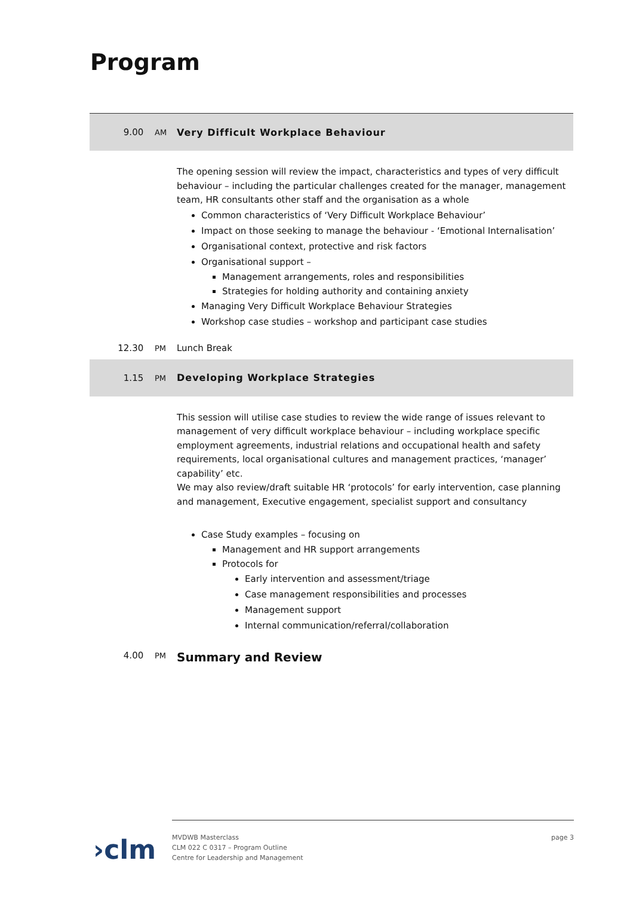Program
9.00 AM
Very Difficult Workplace Behaviour
The opening session will review the impact, characteristics and types of very difficult behaviour – including the particular challenges created for the manager, management team, HR consultants other staff and the organisation as a whole
Common characteristics of ‘Very Difficult Workplace Behaviour’
Impact on those seeking to manage the behaviour - ‘Emotional Internalisation’
Organisational context, protective and risk factors
Organisational support –
Management arrangements, roles and responsibilities
Strategies for holding authority and containing anxiety
Managing Very Difficult Workplace Behaviour Strategies
Workshop case studies – workshop and participant case studies
12.30 PM
Lunch Break
1.15 PM
Developing Workplace Strategies
This session will utilise case studies to review the wide range of issues relevant to management of very difficult workplace behaviour – including workplace specific employment agreements, industrial relations and occupational health and safety requirements, local organisational cultures and management practices, ‘manager’ capability’ etc.
We may also review/draft suitable HR ‘protocols’ for early intervention, case planning and management, Executive engagement, specialist support and consultancy
Case Study examples – focusing on
Management and HR support arrangements
Protocols for
Early intervention and assessment/triage
Case management responsibilities and processes
Management support
Internal communication/referral/collaboration
4.00 PM
Summary and Review
›clm
MVDWB Masterclass
CLM 022 C 0317 – Program Outline
Centre for Leadership and Management
page 3